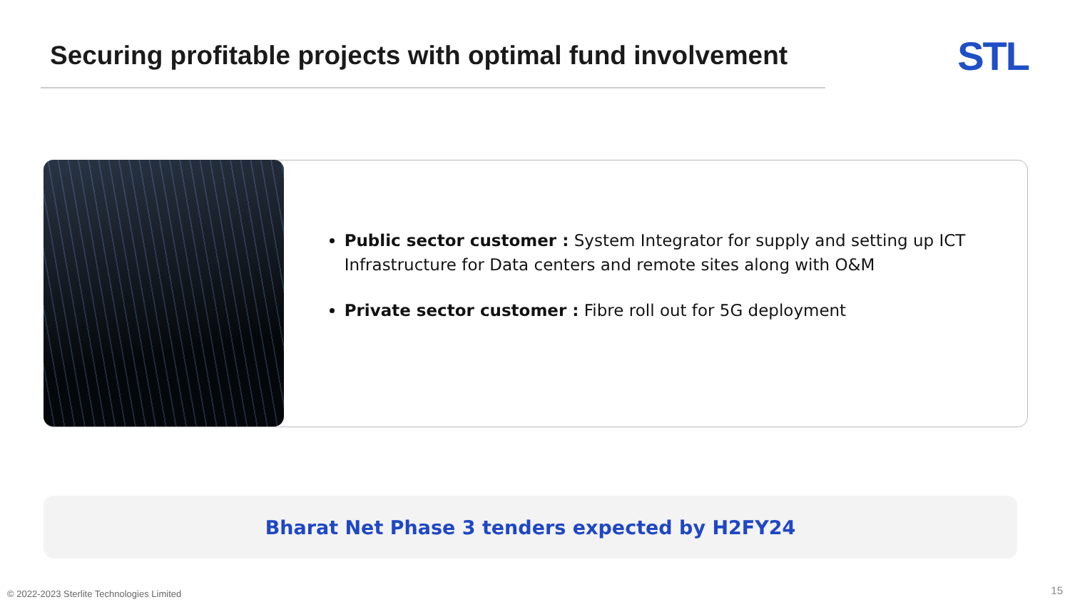Securing profitable projects with optimal fund involvement
STL
Public sector customer : System Integrator for supply and setting up ICT Infrastructure for Data centers and remote sites along with O&M
Private sector customer : Fibre roll out for 5G deployment
Bharat Net Phase 3 tenders expected by H2FY24
© 2022-2023 Sterlite Technologies Limited
15